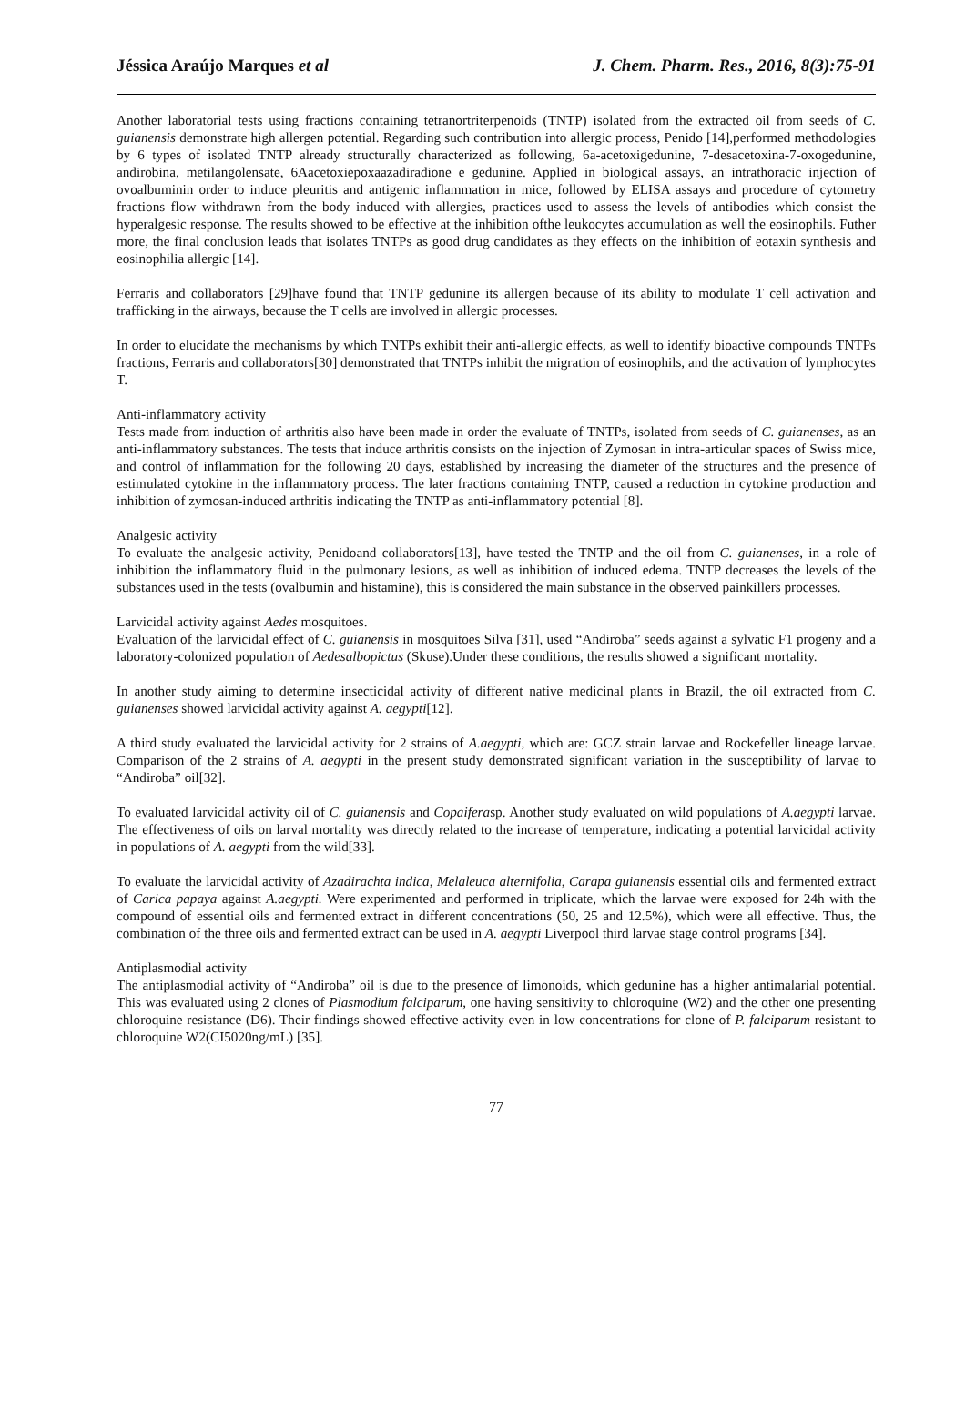Jéssica Araújo Marques et al J. Chem. Pharm. Res., 2016, 8(3):75-91
Another laboratorial tests using fractions containing tetranortriterpenoids (TNTP) isolated from the extracted oil from seeds of C. guianensis demonstrate high allergen potential. Regarding such contribution into allergic process, Penido [14],performed methodologies by 6 types of isolated TNTP already structurally characterized as following, 6a-acetoxigedunine, 7-desacetoxina-7-oxogedunine, andirobina, metilangolensate, 6Aacetoxiepoxaazadiradione e gedunine. Applied in biological assays, an intrathoracic injection of ovoalbuminin order to induce pleuritis and antigenic inflammation in mice, followed by ELISA assays and procedure of cytometry fractions flow withdrawn from the body induced with allergies, practices used to assess the levels of antibodies which consist the hyperalgesic response. The results showed to be effective at the inhibition ofthe leukocytes accumulation as well the eosinophils. Futher more, the final conclusion leads that isolates TNTPs as good drug candidates as they effects on the inhibition of eotaxin synthesis and eosinophilia allergic [14].
Ferraris and collaborators [29]have found that TNTP gedunine its allergen because of its ability to modulate T cell activation and trafficking in the airways, because the T cells are involved in allergic processes.
In order to elucidate the mechanisms by which TNTPs exhibit their anti-allergic effects, as well to identify bioactive compounds TNTPs fractions, Ferraris and collaborators[30] demonstrated that TNTPs inhibit the migration of eosinophils, and the activation of lymphocytes T.
Anti-inflammatory activity
Tests made from induction of arthritis also have been made in order the evaluate of TNTPs, isolated from seeds of C. guianenses, as an anti-inflammatory substances. The tests that induce arthritis consists on the injection of Zymosan in intra-articular spaces of Swiss mice, and control of inflammation for the following 20 days, established by increasing the diameter of the structures and the presence of estimulated cytokine in the inflammatory process. The later fractions containing TNTP, caused a reduction in cytokine production and inhibition of zymosan-induced arthritis indicating the TNTP as anti-inflammatory potential [8].
Analgesic activity
To evaluate the analgesic activity, Penidoand collaborators[13], have tested the TNTP and the oil from C. guianenses, in a role of inhibition the inflammatory fluid in the pulmonary lesions, as well as inhibition of induced edema. TNTP decreases the levels of the substances used in the tests (ovalbumin and histamine), this is considered the main substance in the observed painkillers processes.
Larvicidal activity against Aedes mosquitoes.
Evaluation of the larvicidal effect of C. guianensis in mosquitoes Silva [31], used “Andiroba” seeds against a sylvatic F1 progeny and a laboratory-colonized population of Aedesalbopictus (Skuse).Under these conditions, the results showed a significant mortality.
In another study aiming to determine insecticidal activity of different native medicinal plants in Brazil, the oil extracted from C. guianenses showed larvicidal activity against A. aegypti[12].
A third study evaluated the larvicidal activity for 2 strains of A.aegypti, which are: GCZ strain larvae and Rockefeller lineage larvae. Comparison of the 2 strains of A. aegypti in the present study demonstrated significant variation in the susceptibility of larvae to “Andiroba” oil[32].
To evaluated larvicidal activity oil of C. guianensis and Copaiferasp. Another study evaluated on wild populations of A.aegypti larvae. The effectiveness of oils on larval mortality was directly related to the increase of temperature, indicating a potential larvicidal activity in populations of A. aegypti from the wild[33].
To evaluate the larvicidal activity of Azadirachta indica, Melaleuca alternifolia, Carapa guianensis essential oils and fermented extract of Carica papaya against A.aegypti. Were experimented and performed in triplicate, which the larvae were exposed for 24h with the compound of essential oils and fermented extract in different concentrations (50, 25 and 12.5%), which were all effective. Thus, the combination of the three oils and fermented extract can be used in A. aegypti Liverpool third larvae stage control programs [34].
Antiplasmodial activity
The antiplasmodial activity of “Andiroba” oil is due to the presence of limonoids, which gedunine has a higher antimalarial potential. This was evaluated using 2 clones of Plasmodium falciparum, one having sensitivity to chloroquine (W2) and the other one presenting chloroquine resistance (D6). Their findings showed effective activity even in low concentrations for clone of P. falciparum resistant to chloroquine W2(CI5020ng/mL) [35].
77